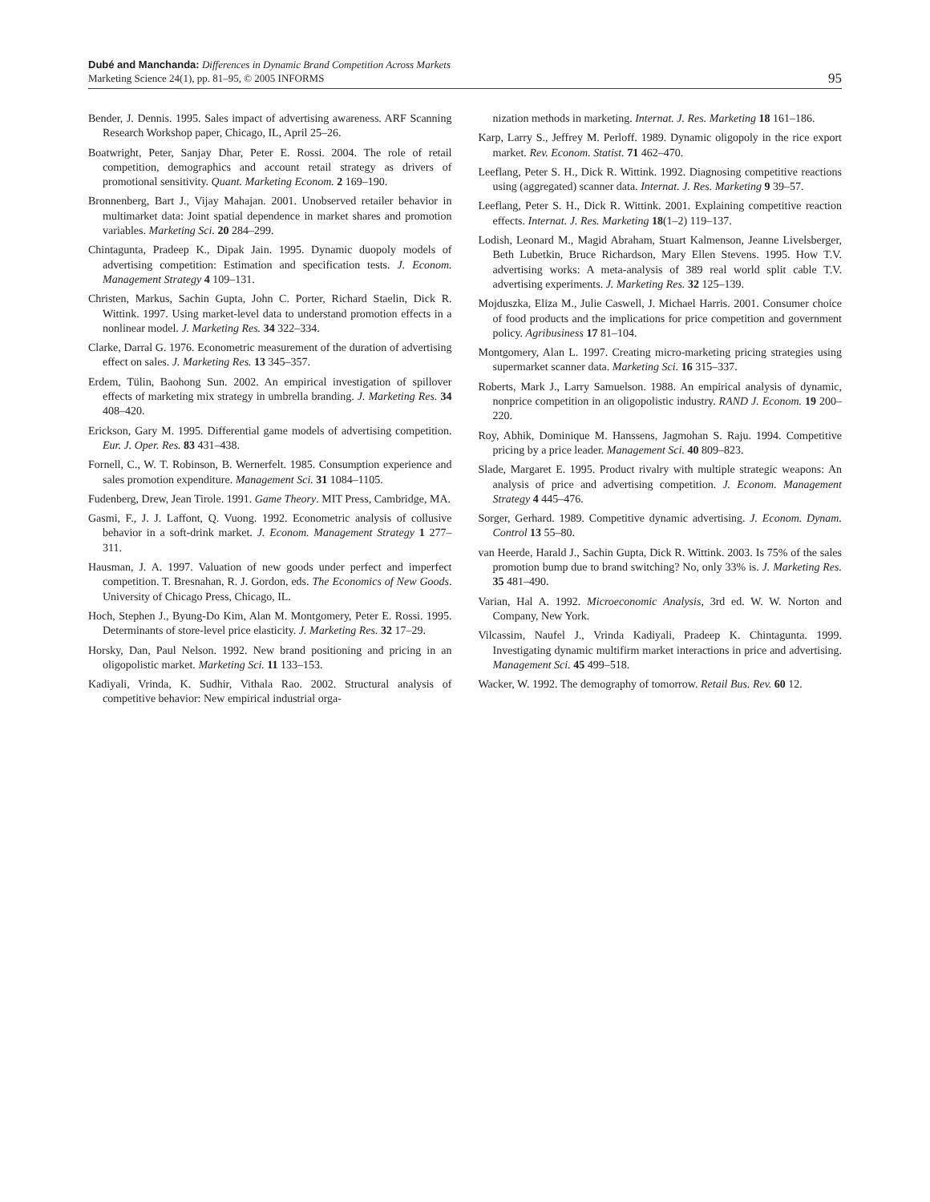Dubé and Manchanda: Differences in Dynamic Brand Competition Across Markets
Marketing Science 24(1), pp. 81–95, © 2005 INFORMS
95
Bender, J. Dennis. 1995. Sales impact of advertising awareness. ARF Scanning Research Workshop paper, Chicago, IL, April 25–26.
Boatwright, Peter, Sanjay Dhar, Peter E. Rossi. 2004. The role of retail competition, demographics and account retail strategy as drivers of promotional sensitivity. Quant. Marketing Econom. 2 169–190.
Bronnenberg, Bart J., Vijay Mahajan. 2001. Unobserved retailer behavior in multimarket data: Joint spatial dependence in market shares and promotion variables. Marketing Sci. 20 284–299.
Chintagunta, Pradeep K., Dipak Jain. 1995. Dynamic duopoly models of advertising competition: Estimation and specification tests. J. Econom. Management Strategy 4 109–131.
Christen, Markus, Sachin Gupta, John C. Porter, Richard Staelin, Dick R. Wittink. 1997. Using market-level data to understand promotion effects in a nonlinear model. J. Marketing Res. 34 322–334.
Clarke, Darral G. 1976. Econometric measurement of the duration of advertising effect on sales. J. Marketing Res. 13 345–357.
Erdem, Tülin, Baohong Sun. 2002. An empirical investigation of spillover effects of marketing mix strategy in umbrella branding. J. Marketing Res. 34 408–420.
Erickson, Gary M. 1995. Differential game models of advertising competition. Eur. J. Oper. Res. 83 431–438.
Fornell, C., W. T. Robinson, B. Wernerfelt. 1985. Consumption experience and sales promotion expenditure. Management Sci. 31 1084–1105.
Fudenberg, Drew, Jean Tirole. 1991. Game Theory. MIT Press, Cambridge, MA.
Gasmi, F., J. J. Laffont, Q. Vuong. 1992. Econometric analysis of collusive behavior in a soft-drink market. J. Econom. Management Strategy 1 277–311.
Hausman, J. A. 1997. Valuation of new goods under perfect and imperfect competition. T. Bresnahan, R. J. Gordon, eds. The Economics of New Goods. University of Chicago Press, Chicago, IL.
Hoch, Stephen J., Byung-Do Kim, Alan M. Montgomery, Peter E. Rossi. 1995. Determinants of store-level price elasticity. J. Marketing Res. 32 17–29.
Horsky, Dan, Paul Nelson. 1992. New brand positioning and pricing in an oligopolistic market. Marketing Sci. 11 133–153.
Kadiyali, Vrinda, K. Sudhir, Vithala Rao. 2002. Structural analysis of competitive behavior: New empirical industrial orga-
nization methods in marketing. Internat. J. Res. Marketing 18 161–186.
Karp, Larry S., Jeffrey M. Perloff. 1989. Dynamic oligopoly in the rice export market. Rev. Econom. Statist. 71 462–470.
Leeflang, Peter S. H., Dick R. Wittink. 1992. Diagnosing competitive reactions using (aggregated) scanner data. Internat. J. Res. Marketing 9 39–57.
Leeflang, Peter S. H., Dick R. Wittink. 2001. Explaining competitive reaction effects. Internat. J. Res. Marketing 18(1–2) 119–137.
Lodish, Leonard M., Magid Abraham, Stuart Kalmenson, Jeanne Livelsberger, Beth Lubetkin, Bruce Richardson, Mary Ellen Stevens. 1995. How T.V. advertising works: A meta-analysis of 389 real world split cable T.V. advertising experiments. J. Marketing Res. 32 125–139.
Mojduszka, Eliza M., Julie Caswell, J. Michael Harris. 2001. Consumer choice of food products and the implications for price competition and government policy. Agribusiness 17 81–104.
Montgomery, Alan L. 1997. Creating micro-marketing pricing strategies using supermarket scanner data. Marketing Sci. 16 315–337.
Roberts, Mark J., Larry Samuelson. 1988. An empirical analysis of dynamic, nonprice competition in an oligopolistic industry. RAND J. Econom. 19 200–220.
Roy, Abhik, Dominique M. Hanssens, Jagmohan S. Raju. 1994. Competitive pricing by a price leader. Management Sci. 40 809–823.
Slade, Margaret E. 1995. Product rivalry with multiple strategic weapons: An analysis of price and advertising competition. J. Econom. Management Strategy 4 445–476.
Sorger, Gerhard. 1989. Competitive dynamic advertising. J. Econom. Dynam. Control 13 55–80.
van Heerde, Harald J., Sachin Gupta, Dick R. Wittink. 2003. Is 75% of the sales promotion bump due to brand switching? No, only 33% is. J. Marketing Res. 35 481–490.
Varian, Hal A. 1992. Microeconomic Analysis, 3rd ed. W. W. Norton and Company, New York.
Vilcassim, Naufel J., Vrinda Kadiyali, Pradeep K. Chintagunta. 1999. Investigating dynamic multifirm market interactions in price and advertising. Management Sci. 45 499–518.
Wacker, W. 1992. The demography of tomorrow. Retail Bus. Rev. 60 12.